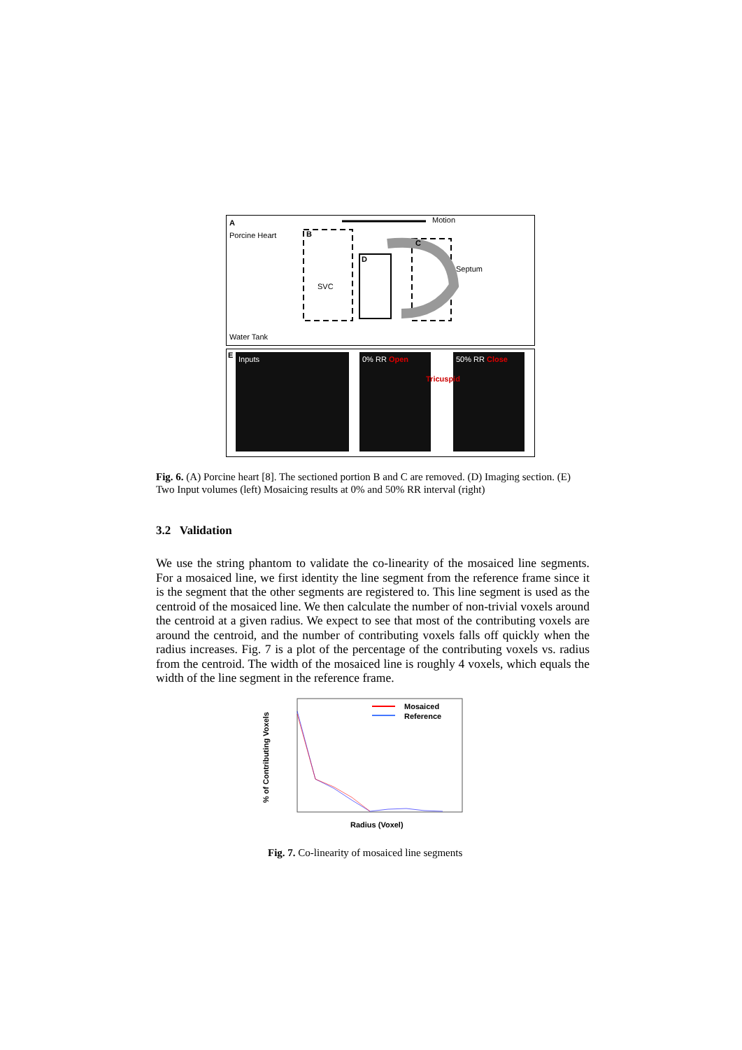A
Porcine Heart
Water Tank
Motion
B
C
D
Septum
SVC
E Inputs 0% RR Open
Tricuspid
50% RR Close
Fig. 6. (A) Porcine heart [8]. The sectioned portion B and C are removed. (D) Imaging section. (E) Two Input volumes (left) Mosaicing results at 0% and 50% RR interval (right)
3.2 Validation
We use the string phantom to validate the co-linearity of the mosaiced line segments. For a mosaiced line, we first identity the line segment from the reference frame since it is the segment that the other segments are registered to. This line segment is used as the centroid of the mosaiced line. We then calculate the number of non-trivial voxels around the centroid at a given radius. We expect to see that most of the contributing voxels are around the centroid, and the number of contributing voxels falls off quickly when the radius increases. Fig. 7 is a plot of the percentage of the contributing voxels vs. radius from the centroid. The width of the mosaiced line is roughly 4 voxels, which equals the width of the line segment in the reference frame.
Mosaiced
Reference
Radius (Voxel)
% of Contributing Voxels
Fig. 7. Co-linearity of mosaiced line segments